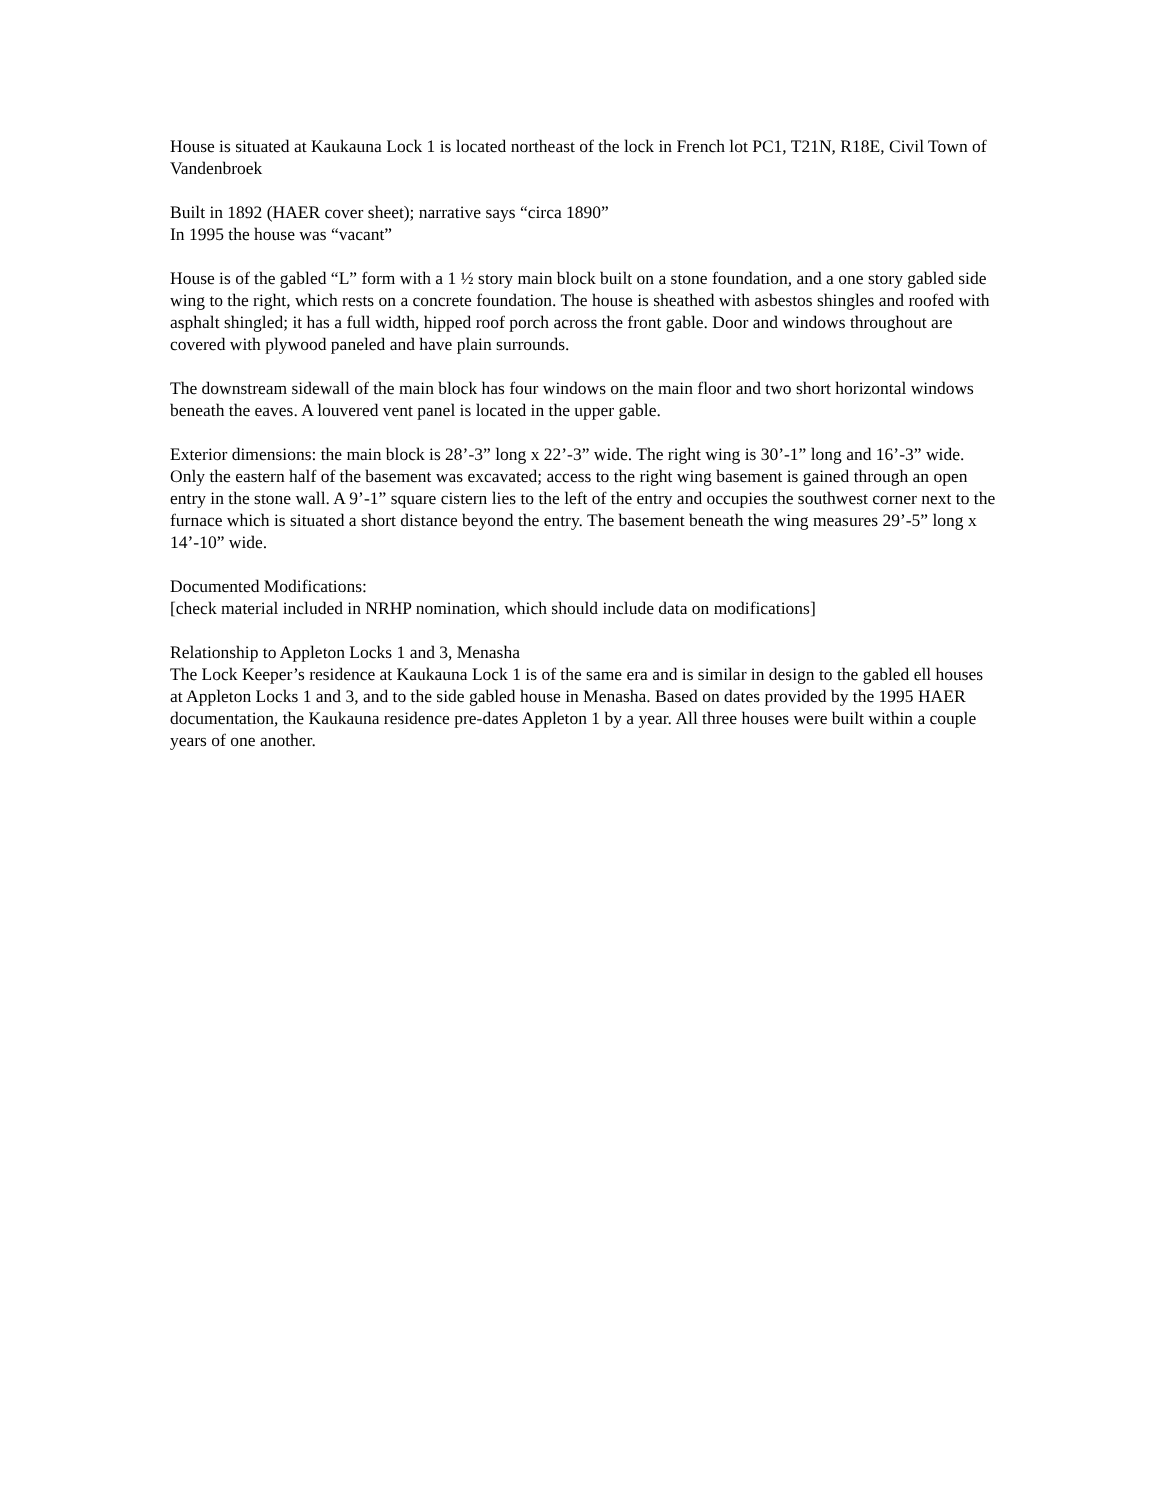House is situated at Kaukauna Lock 1 is located northeast of the lock in French lot PC1, T21N, R18E, Civil Town of Vandenbroek
Built in 1892 (HAER cover sheet); narrative says “circa 1890”
In 1995 the house was “vacant”
House is of the gabled “L” form with a 1 ½ story main block built on a stone foundation, and a one story gabled side wing to the right, which rests on a concrete foundation. The house is sheathed with asbestos shingles and roofed with asphalt shingled; it has a full width, hipped roof porch across the front gable. Door and windows throughout are covered with plywood paneled and have plain surrounds.
The downstream sidewall of the main block has four windows on the main floor and two short horizontal windows beneath the eaves. A louvered vent panel is located in the upper gable.
Exterior dimensions: the main block is 28’-3” long x 22’-3” wide. The right wing is 30’-1” long and 16’-3” wide. Only the eastern half of the basement was excavated; access to the right wing basement is gained through an open entry in the stone wall. A 9’-1” square cistern lies to the left of the entry and occupies the southwest corner next to the furnace which is situated a short distance beyond the entry. The basement beneath the wing measures 29’-5” long x 14’-10” wide.
Documented Modifications:
[check material included in NRHP nomination, which should include data on modifications]
Relationship to Appleton Locks 1 and 3, Menasha
The Lock Keeper’s residence at Kaukauna Lock 1 is of the same era and is similar in design to the gabled ell houses at Appleton Locks 1 and 3, and to the side gabled house in Menasha. Based on dates provided by the 1995 HAER documentation, the Kaukauna residence pre-dates Appleton 1 by a year. All three houses were built within a couple years of one another.